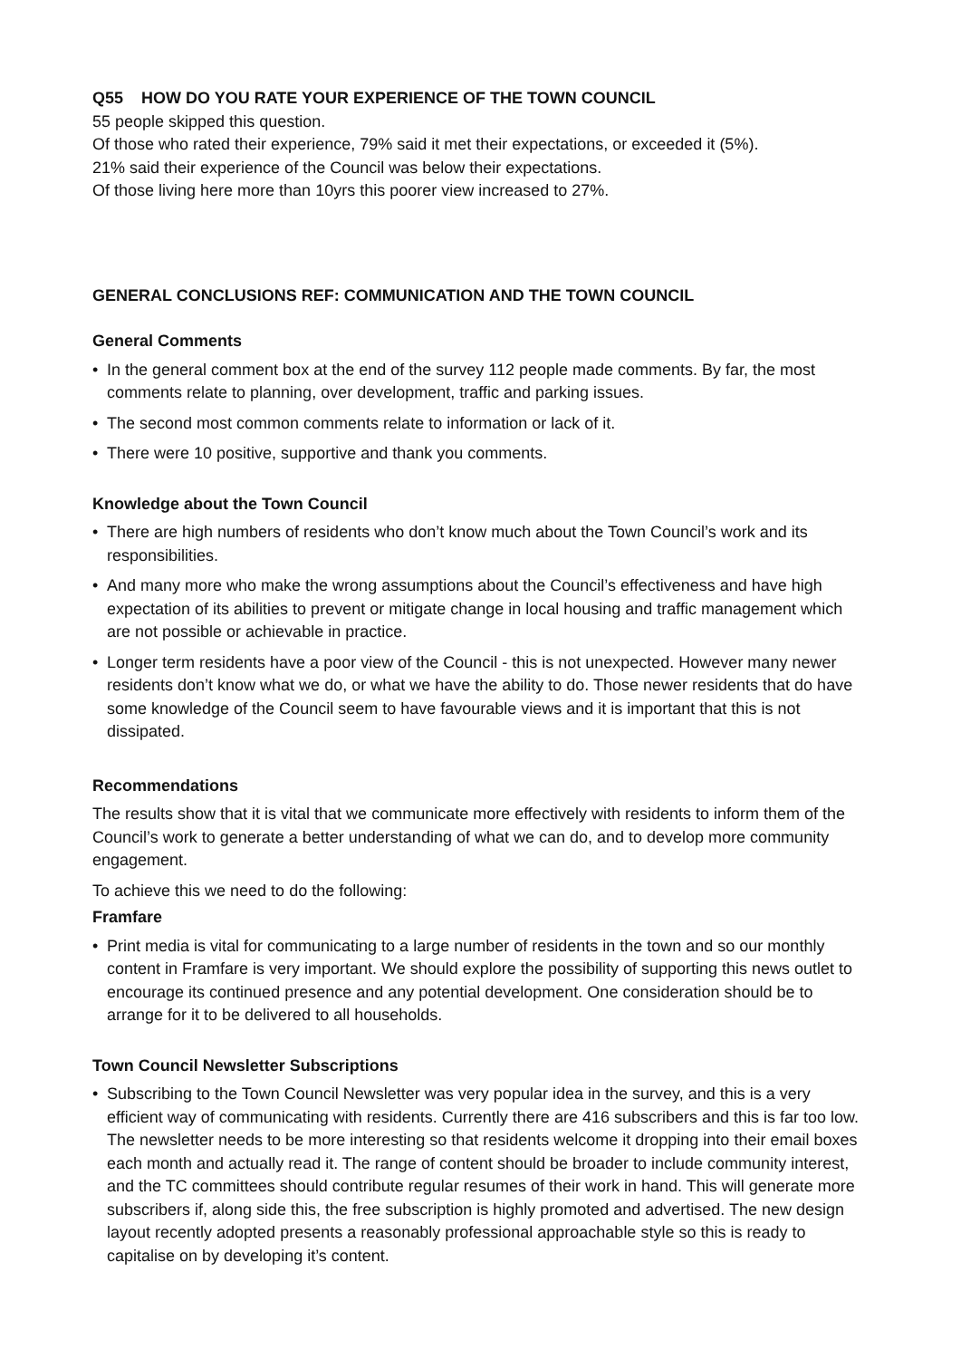Q55 HOW DO YOU RATE YOUR EXPERIENCE OF THE TOWN COUNCIL
55 people skipped this question.
Of those who rated their experience, 79% said it met their expectations, or exceeded it (5%).
21% said their experience of the Council was below their expectations.
Of those living here more than 10yrs this poorer view increased to 27%.
GENERAL CONCLUSIONS REF: COMMUNICATION AND THE TOWN COUNCIL
General Comments
• In the general comment box at the end of the survey 112 people made comments. By far, the most comments relate to planning, over development, traffic and parking issues.
• The second most common comments relate to information or lack of it.
• There were 10 positive, supportive and thank you comments.
Knowledge about the Town Council
• There are high numbers of residents who don’t know much about the Town Council’s work and its responsibilities.
• And many more who make the wrong assumptions about the Council’s effectiveness and have high expectation of its abilities to prevent or mitigate change in local housing and traffic management which are not possible or achievable in practice.
• Longer term residents have a poor view of the Council - this is not unexpected. However many newer residents don’t know what we do, or what we have the ability to do. Those newer residents that do have some knowledge of the Council seem to have favourable views and it is important that this is not dissipated.
Recommendations
The results show that it is vital that we communicate more effectively with residents to inform them of the Council’s work to generate a better understanding of what we can do, and to develop more community engagement.
To achieve this we need to do the following:
Framfare
• Print media is vital for communicating to a large number of residents in the town and so our monthly content in Framfare is very important. We should explore the possibility of supporting this news outlet to encourage its continued presence and any potential development. One consideration should be to arrange for it to be delivered to all households.
Town Council Newsletter Subscriptions
• Subscribing to the Town Council Newsletter was very popular idea in the survey, and this is a very efficient way of communicating with residents. Currently there are 416 subscribers and this is far too low. The newsletter needs to be more interesting so that residents welcome it dropping into their email boxes each month and actually read it. The range of content should be broader to include community interest, and the TC committees should contribute regular resumes of their work in hand. This will generate more subscribers if, along side this, the free subscription is highly promoted and advertised. The new design layout recently adopted presents a reasonably professional approachable style so this is ready to capitalise on by developing it’s content.